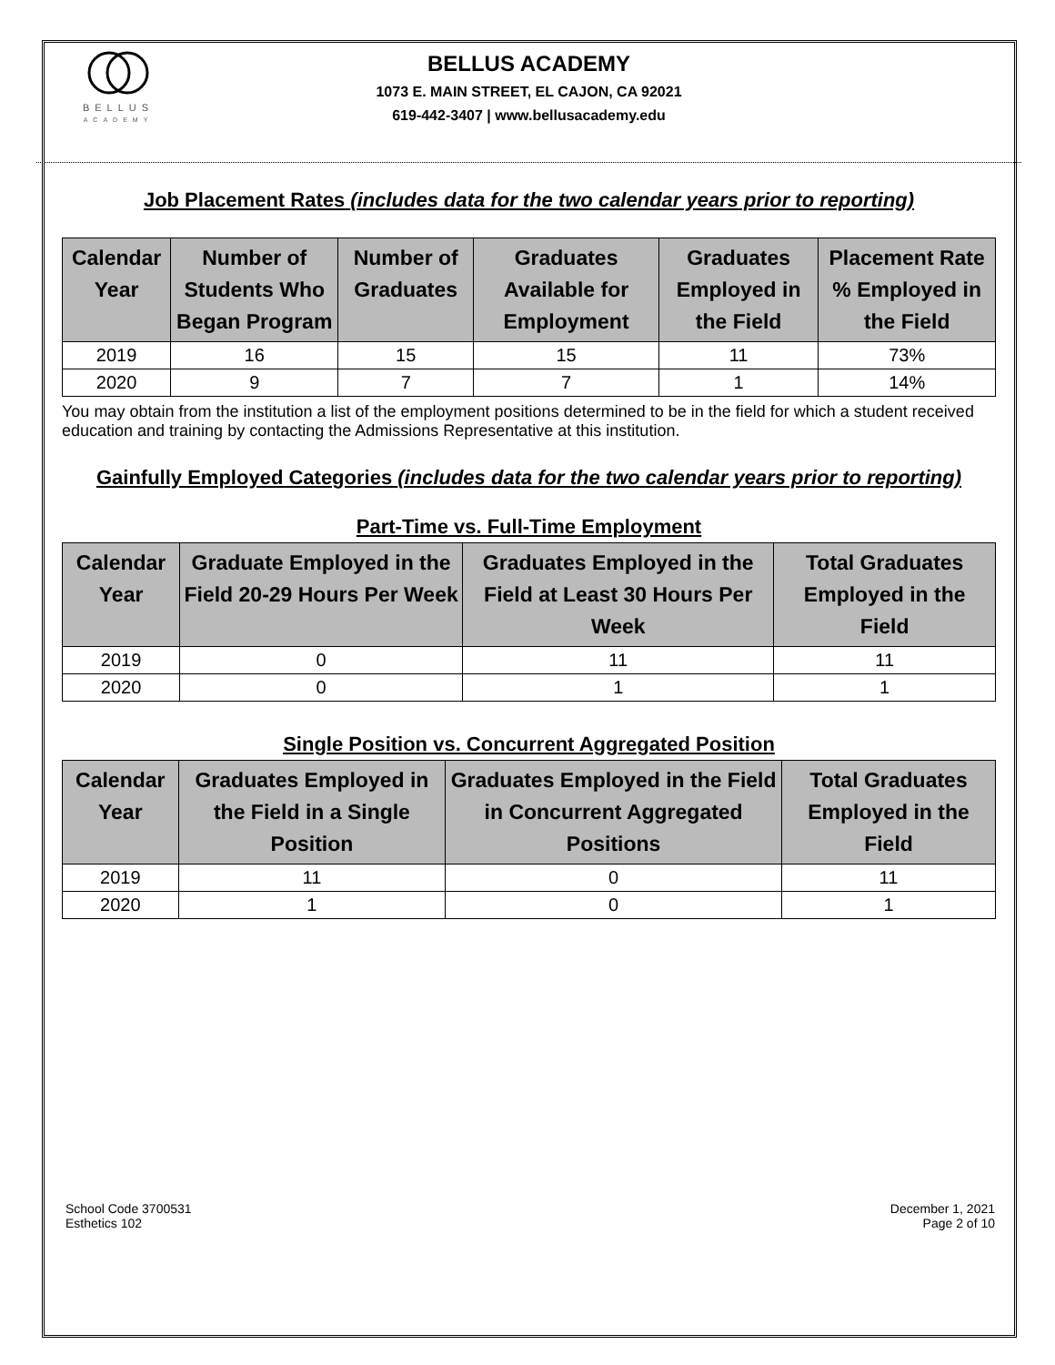BELLUS
ACADEMY
BELLUS ACADEMY
1073 E. MAIN STREET, EL CAJON, CA 92021
619-442-3407 | www.bellusacademy.edu
Job Placement Rates (includes data for the two calendar years prior to reporting)
| Calendar Year | Number of Students Who Began Program | Number of Graduates | Graduates Available for Employment | Graduates Employed in the Field | Placement Rate % Employed in the Field |
| --- | --- | --- | --- | --- | --- |
| 2019 | 16 | 15 | 15 | 11 | 73% |
| 2020 | 9 | 7 | 7 | 1 | 14% |
You may obtain from the institution a list of the employment positions determined to be in the field for which a student received education and training by contacting the Admissions Representative at this institution.
Gainfully Employed Categories (includes data for the two calendar years prior to reporting)
Part-Time vs. Full-Time Employment
| Calendar Year | Graduate Employed in the Field 20-29 Hours Per Week | Graduates Employed in the Field at Least 30 Hours Per Week | Total Graduates Employed in the Field |
| --- | --- | --- | --- |
| 2019 | 0 | 11 | 11 |
| 2020 | 0 | 1 | 1 |
Single Position vs. Concurrent Aggregated Position
| Calendar Year | Graduates Employed in the Field in a Single Position | Graduates Employed in the Field in Concurrent Aggregated Positions | Total Graduates Employed in the Field |
| --- | --- | --- | --- |
| 2019 | 11 | 0 | 11 |
| 2020 | 1 | 0 | 1 |
School Code 3700531
Esthetics 102
December 1, 2021
Page 2 of 10